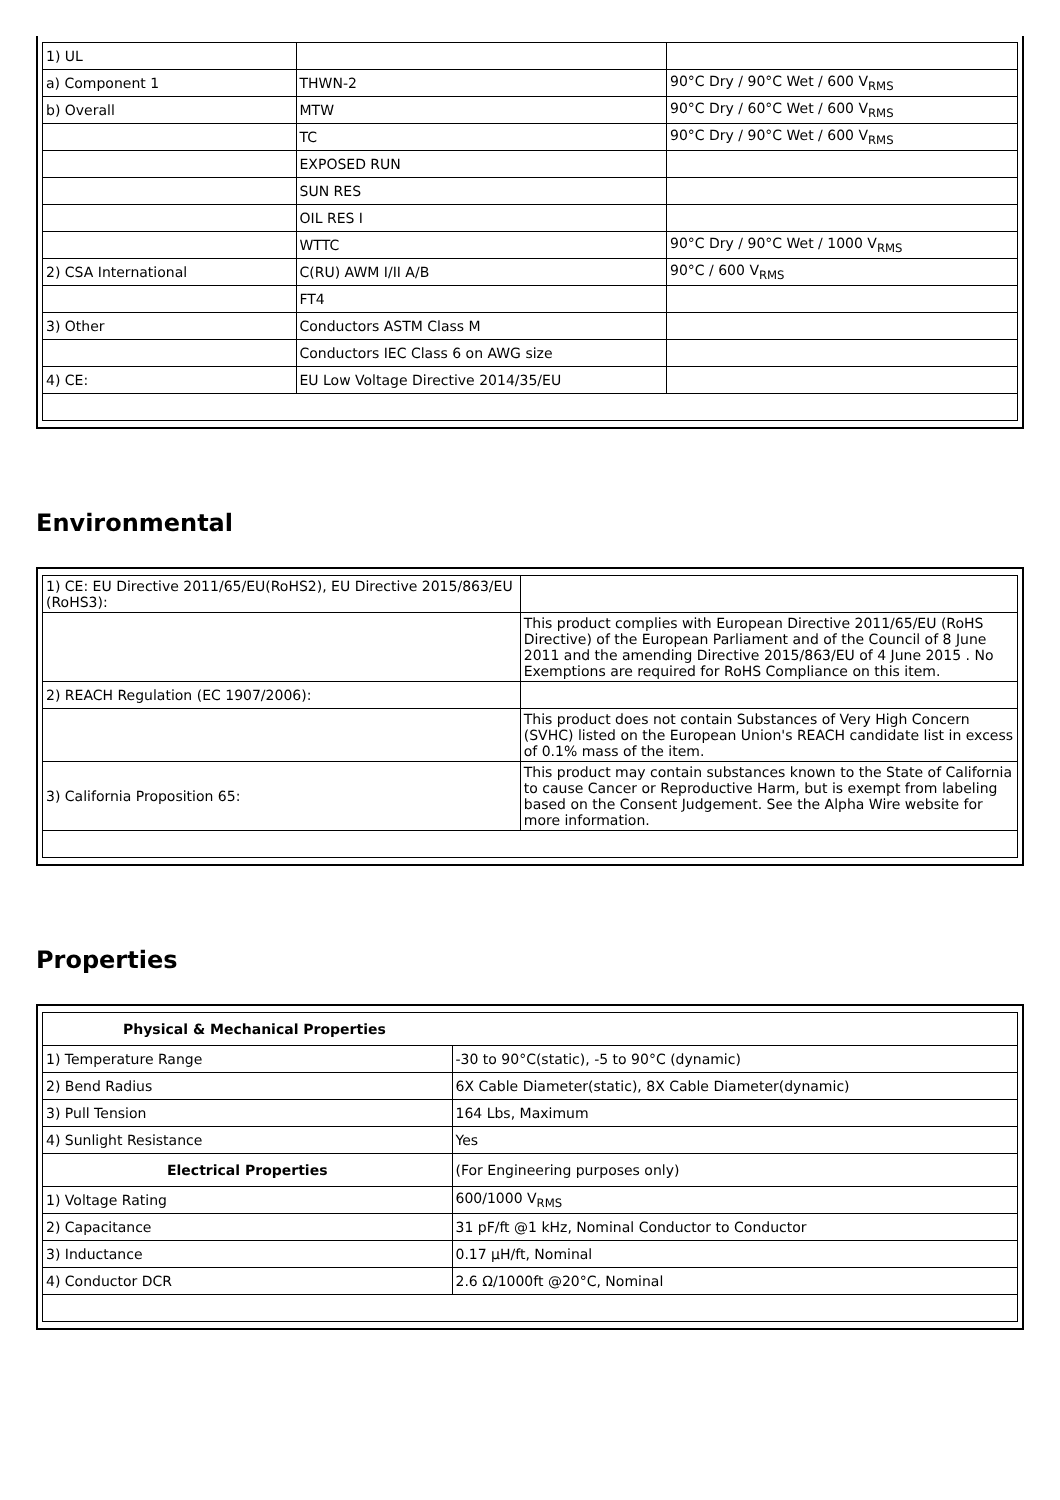| 1) UL | | |
| a) Component 1 | THWN-2 | 90°C Dry / 90°C Wet / 600 V<sub>RMS</sub> |
| b) Overall | MTW | 90°C Dry / 60°C Wet / 600 V<sub>RMS</sub> |
| | TC | 90°C Dry / 90°C Wet / 600 V<sub>RMS</sub> |
| | EXPOSED RUN | |
| | SUN RES | |
| | OIL RES I | |
| | WTTC | 90°C Dry / 90°C Wet / 1000 V<sub>RMS</sub> |
| 2) CSA International | C(RU) AWM I/II A/B | 90°C / 600 V<sub>RMS</sub> |
| | FT4 | |
| 3) Other | Conductors ASTM Class M | |
| | Conductors IEC Class 6 on AWG size | |
| 4) CE: | EU Low Voltage Directive 2014/35/EU | |
Environmental
| 1) CE: EU Directive 2011/65/EU(RoHS2), EU Directive 2015/863/EU (RoHS3): | |
| | This product complies with European Directive 2011/65/EU (RoHS Directive) of the European Parliament and of the Council of 8 June 2011 and the amending Directive 2015/863/EU of 4 June 2015 . No Exemptions are required for RoHS Compliance on this item. |
| 2) REACH Regulation (EC 1907/2006): | |
| | This product does not contain Substances of Very High Concern (SVHC) listed on the European Union's REACH candidate list in excess of 0.1% mass of the item. |
| 3) California Proposition 65: | This product may contain substances known to the State of California to cause Cancer or Reproductive Harm, but is exempt from labeling based on the Consent Judgement. See the Alpha Wire website for more information. |
Properties
| Physical & Mechanical Properties | |
| --- | --- |
| 1) Temperature Range | -30 to 90°C(static), -5 to 90°C (dynamic) |
| 2) Bend Radius | 6X Cable Diameter(static), 8X Cable Diameter(dynamic) |
| 3) Pull Tension | 164 Lbs, Maximum |
| 4) Sunlight Resistance | Yes |
| Electrical Properties | (For Engineering purposes only) |
| 1) Voltage Rating | 600/1000 V<sub>RMS</sub> |
| 2) Capacitance | 31 pF/ft @1 kHz, Nominal Conductor to Conductor |
| 3) Inductance | 0.17 µH/ft, Nominal |
| 4) Conductor DCR | 2.6 Ω/1000ft @20°C, Nominal |